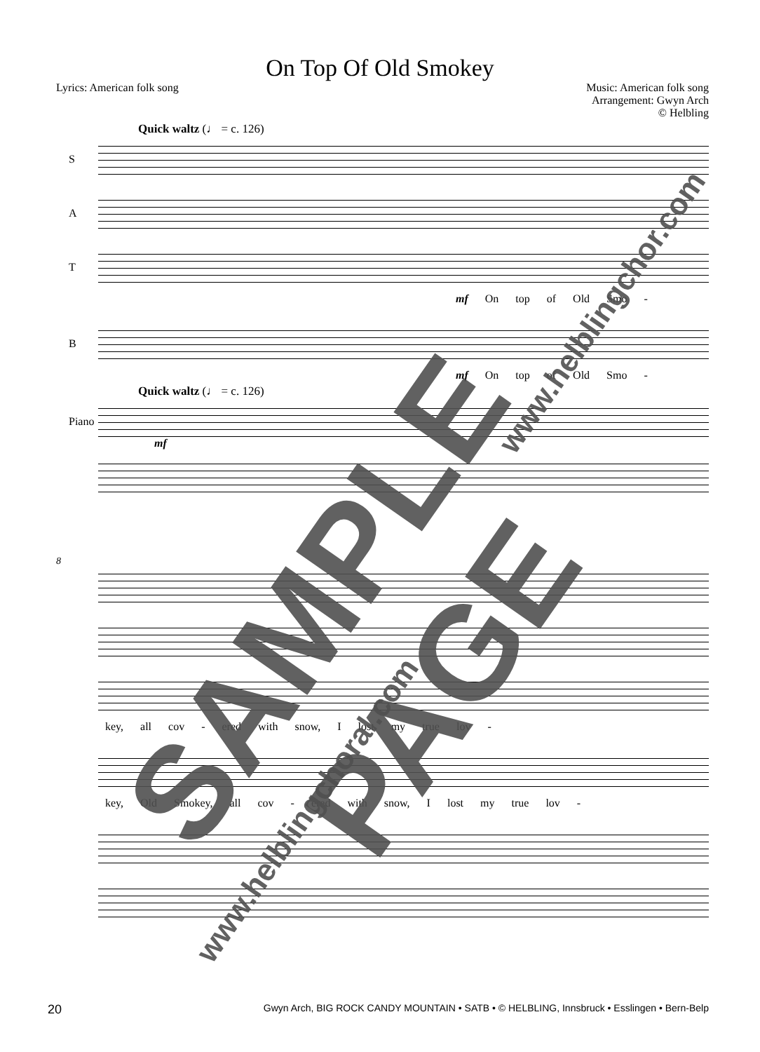On Top Of Old Smokey
Lyrics: American folk song Music: American folk song
Arrangement: Gwyn Arch
© Helbling
Quick waltz (♩ = c. 126)
S
A
T
mf On top of Old Smo -
B
mf On top of Old Smo -
Quick waltz (♩ = c. 126)
Piano
mf
8
key, all cov - ered with snow, I lost my true lov -
key, Old Smokey, all cov - ered with snow, I lost my true lov -
20 Gwyn Arch, BIG ROCK CANDY MOUNTAIN • SATB • © HELBLING, Innsbruck • Esslingen • Bern-Belp
SAMPLE PAGE
www.helblingchor.com
www.helblingchoral.com